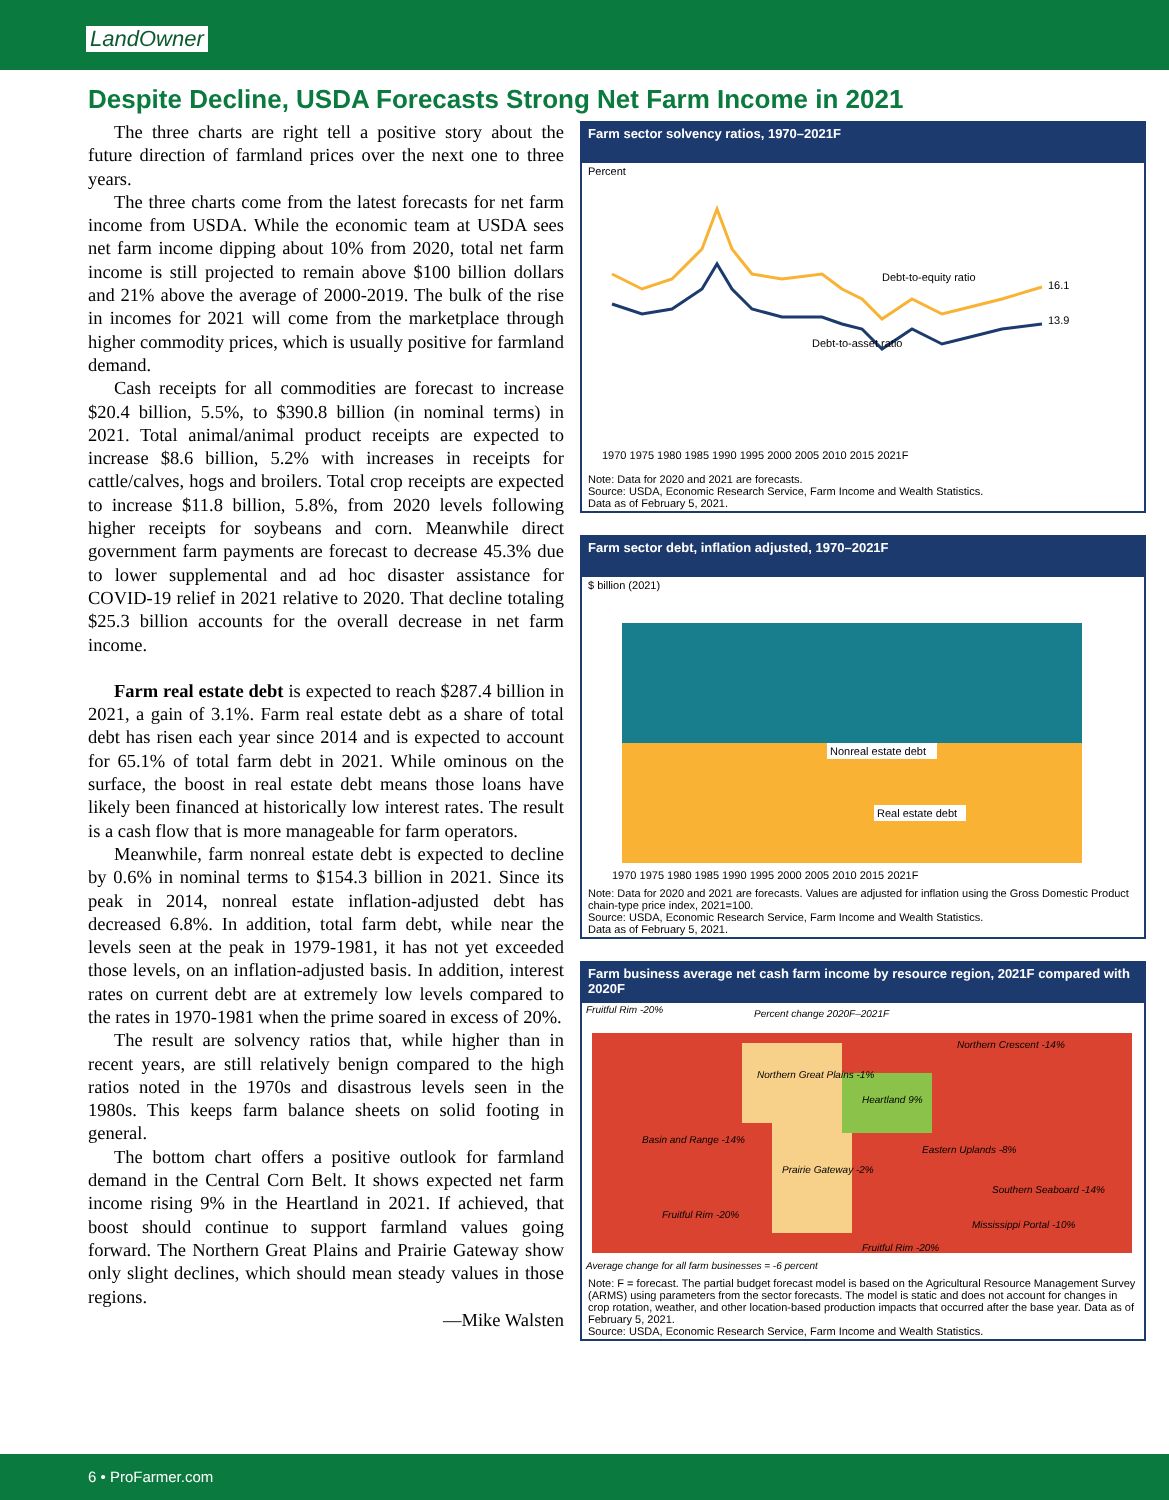LandOwner
Despite Decline, USDA Forecasts Strong Net Farm Income in 2021
The three charts are right tell a positive story about the future direction of farmland prices over the next one to three years.
The three charts come from the latest forecasts for net farm income from USDA. While the economic team at USDA sees net farm income dipping about 10% from 2020, total net farm income is still projected to remain above $100 billion dollars and 21% above the average of 2000-2019. The bulk of the rise in incomes for 2021 will come from the marketplace through higher commodity prices, which is usually positive for farmland demand.
Cash receipts for all commodities are forecast to increase $20.4 billion, 5.5%, to $390.8 billion (in nominal terms) in 2021. Total animal/animal product receipts are expected to increase $8.6 billion, 5.2% with increases in receipts for cattle/calves, hogs and broilers. Total crop receipts are expected to increase $11.8 billion, 5.8%, from 2020 levels following higher receipts for soybeans and corn. Meanwhile direct government farm payments are forecast to decrease 45.3% due to lower supplemental and ad hoc disaster assistance for COVID-19 relief in 2021 relative to 2020. That decline totaling $25.3 billion accounts for the overall decrease in net farm income.
Farm real estate debt is expected to reach $287.4 billion in 2021, a gain of 3.1%. Farm real estate debt as a share of total debt has risen each year since 2014 and is expected to account for 65.1% of total farm debt in 2021. While ominous on the surface, the boost in real estate debt means those loans have likely been financed at historically low interest rates. The result is a cash flow that is more manageable for farm operators.
Meanwhile, farm nonreal estate debt is expected to decline by 0.6% in nominal terms to $154.3 billion in 2021. Since its peak in 2014, nonreal estate inflation-adjusted debt has decreased 6.8%. In addition, total farm debt, while near the levels seen at the peak in 1979-1981, it has not yet exceeded those levels, on an inflation-adjusted basis. In addition, interest rates on current debt are at extremely low levels compared to the rates in 1970-1981 when the prime soared in excess of 20%.
The result are solvency ratios that, while higher than in recent years, are still relatively benign compared to the high ratios noted in the 1970s and disastrous levels seen in the 1980s. This keeps farm balance sheets on solid footing in general.
The bottom chart offers a positive outlook for farmland demand in the Central Corn Belt. It shows expected net farm income rising 9% in the Heartland in 2021. If achieved, that boost should continue to support farmland values going forward. The Northern Great Plains and Prairie Gateway show only slight declines, which should mean steady values in those regions.
—Mike Walsten
Farm sector solvency ratios, 1970–2021F
Percent
Debt-to-equity ratio
Debt-to-asset ratio
16.1
13.9
1970 1975 1980 1985 1990 1995 2000 2005 2010 2015 2021F
Note: Data for 2020 and 2021 are forecasts.
Source: USDA, Economic Research Service, Farm Income and Wealth Statistics.
Data as of February 5, 2021.
Farm sector debt, inflation adjusted, 1970–2021F
$ billion (2021)
Nonreal estate debt
Real estate debt
1970 1975 1980 1985 1990 1995 2000 2005 2010 2015 2021F
Note: Data for 2020 and 2021 are forecasts. Values are adjusted for inflation using the Gross Domestic Product chain-type price index, 2021=100.
Source: USDA, Economic Research Service, Farm Income and Wealth Statistics.
Data as of February 5, 2021.
Farm business average net cash farm income by resource region, 2021F compared with 2020F
Fruitful Rim -20%
Percent change 2020F–2021F
Northern Great Plains -1%
Northern Crescent -14%
Heartland 9%
Basin and Range -14%
Prairie Gateway -2%
Eastern Uplands -8%
Southern Seaboard -14%
Fruitful Rim -20%
Mississippi Portal -10%
Fruitful Rim -20%
Average change for all farm businesses = -6 percent
Note: F = forecast. The partial budget forecast model is based on the Agricultural Resource Management Survey (ARMS) using parameters from the sector forecasts. The model is static and does not account for changes in crop rotation, weather, and other location-based production impacts that occurred after the base year. Data as of February 5, 2021.
Source: USDA, Economic Research Service, Farm Income and Wealth Statistics.
6 • ProFarmer.com